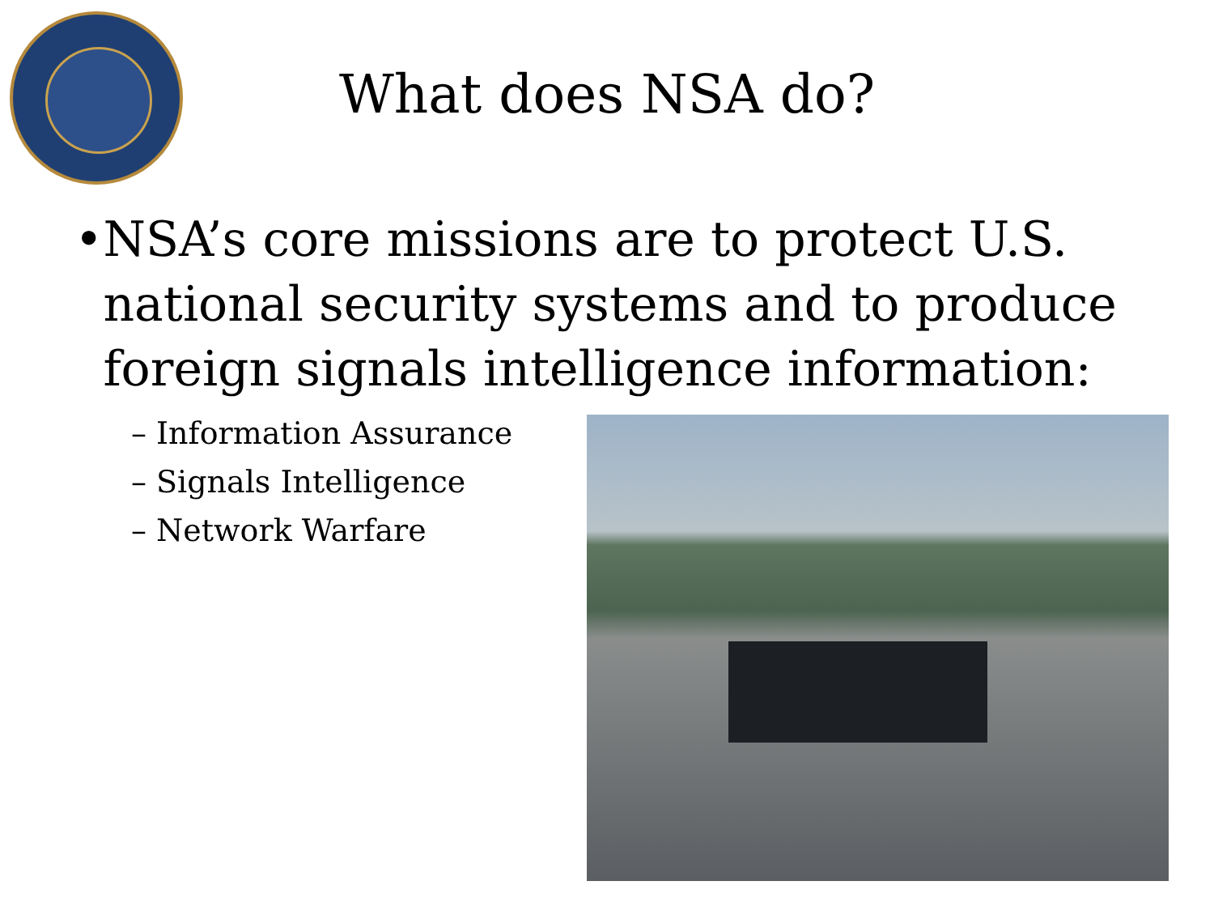What does NSA do?
• NSA’s core missions are to protect U.S. national security systems and to produce foreign signals intelligence information:
– Information Assurance
– Signals Intelligence
– Network Warfare